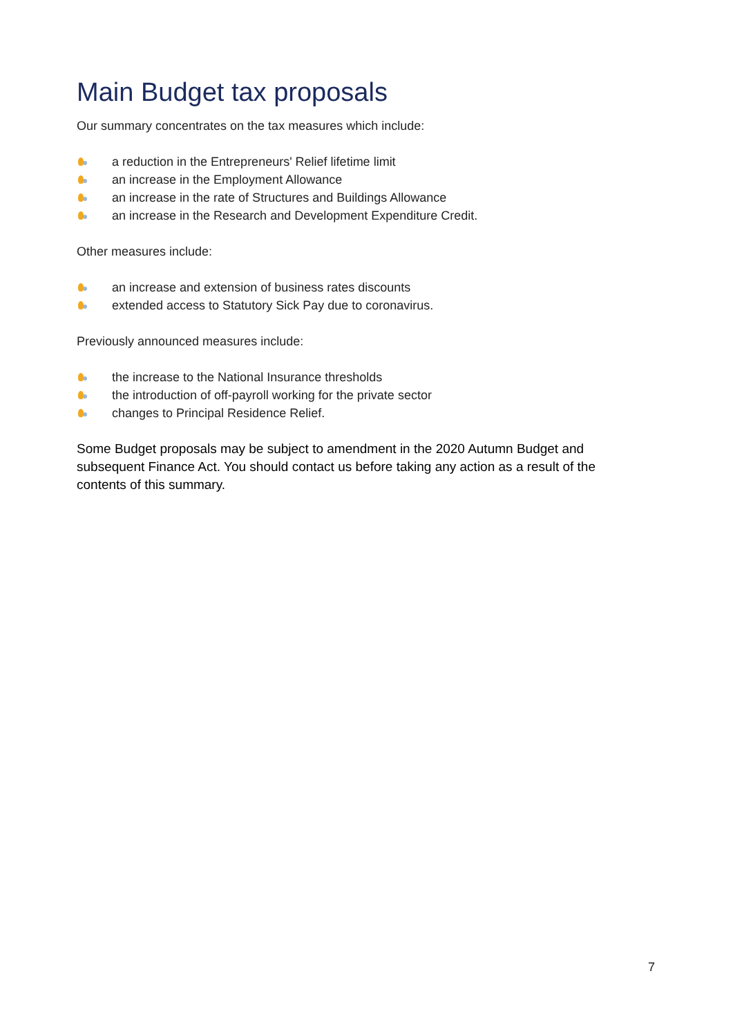Main Budget tax proposals
Our summary concentrates on the tax measures which include:
a reduction in the Entrepreneurs' Relief lifetime limit
an increase in the Employment Allowance
an increase in the rate of Structures and Buildings Allowance
an increase in the Research and Development Expenditure Credit.
Other measures include:
an increase and extension of business rates discounts
extended access to Statutory Sick Pay due to coronavirus.
Previously announced measures include:
the increase to the National Insurance thresholds
the introduction of off-payroll working for the private sector
changes to Principal Residence Relief.
Some Budget proposals may be subject to amendment in the 2020 Autumn Budget and subsequent Finance Act. You should contact us before taking any action as a result of the contents of this summary.
7